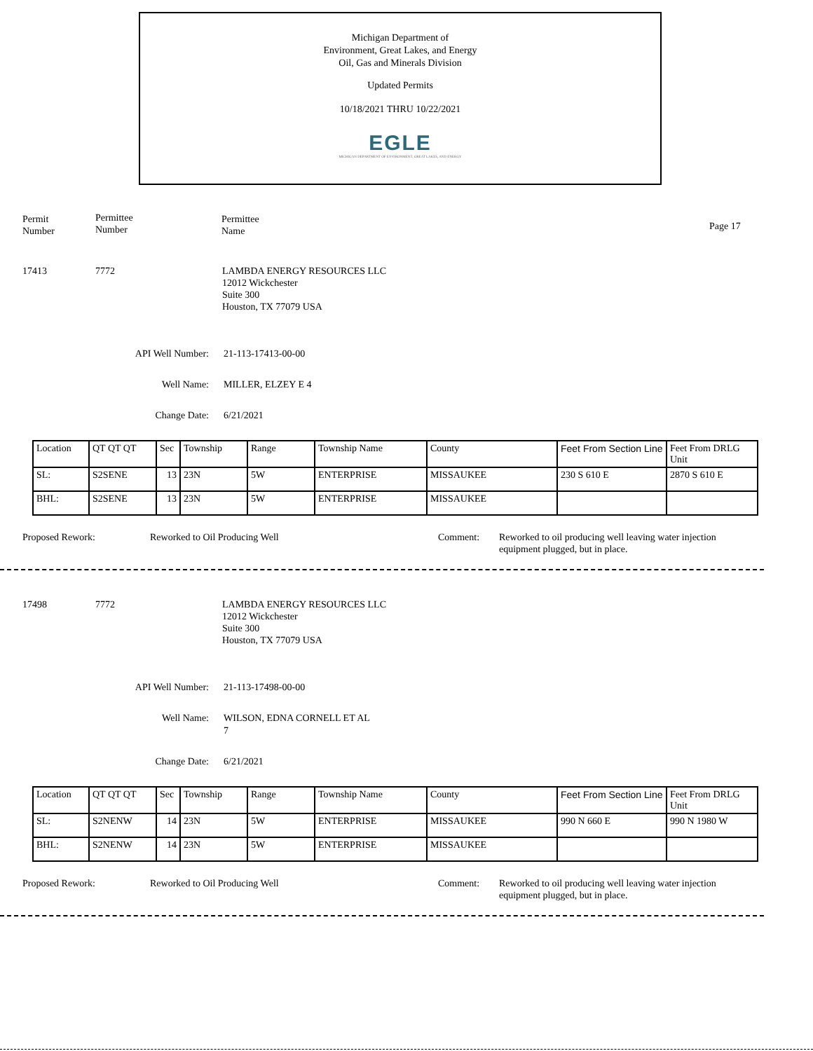Michigan Department of
Environment, Great Lakes, and Energy
Oil, Gas and Minerals Division
Updated Permits
10/18/2021 THRU 10/22/2021
EGLE
MICHIGAN DEPARTMENT OF ENVIRONMENT, GREAT LAKES, AND ENERGY
Permit
Number
Permittee
Number
Permittee
Name
Page 17
17413 7772 LAMBDA ENERGY RESOURCES LLC
12012 Wickchester
Suite 300
Houston, TX 77079 USA
API Well Number: 21-113-17413-00-00
Well Name: MILLER, ELZEY E 4
Change Date: 6/21/2021
| Location | QT QT QT | Sec | Township | Range | Township Name | County | Feet From Section Line | Feet From DRLG Unit |
| SL: | S2SENE | 13 | 23N | 5W | ENTERPRISE | MISSAUKEE | 230 S 610 E | 2870 S 610 E |
| BHL: | S2SENE | 13 | 23N | 5W | ENTERPRISE | MISSAUKEE | | |
Proposed Rework: Reworked to Oil Producing Well Comment: Reworked to oil producing well leaving water injection equipment plugged, but in place.
17498 7772 LAMBDA ENERGY RESOURCES LLC
12012 Wickchester
Suite 300
Houston, TX 77079 USA
API Well Number: 21-113-17498-00-00
Well Name: WILSON, EDNA CORNELL ET AL
7
Change Date: 6/21/2021
| Location | QT QT QT | Sec | Township | Range | Township Name | County | Feet From Section Line | Feet From DRLG Unit |
| SL: | S2NENW | 14 | 23N | 5W | ENTERPRISE | MISSAUKEE | 990 N 660 E | 990 N 1980 W |
| BHL: | S2NENW | 14 | 23N | 5W | ENTERPRISE | MISSAUKEE | | |
Proposed Rework: Reworked to Oil Producing Well Comment: Reworked to oil producing well leaving water injection equipment plugged, but in place.